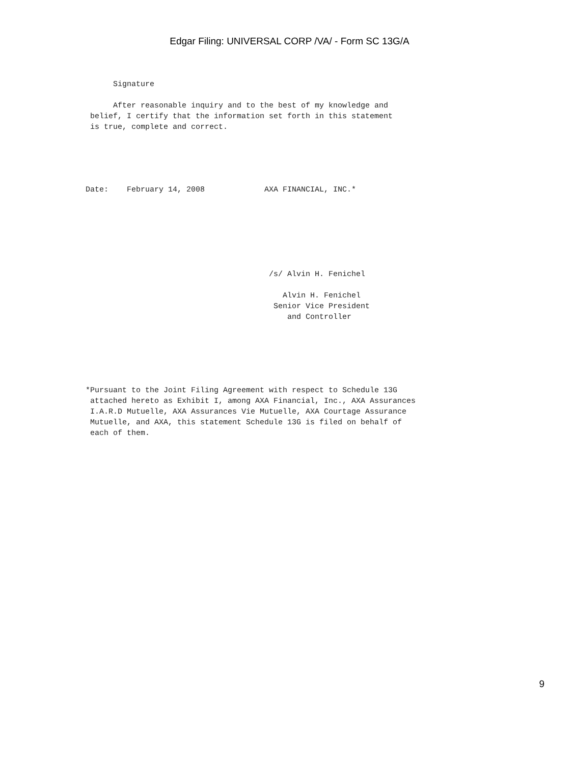Edgar Filing: UNIVERSAL CORP /VA/ - Form SC 13G/A
      Signature

      After reasonable inquiry and to the best of my knowledge and
 belief, I certify that the information set forth in this statement
 is true, complete and correct.
Date:    February 14, 2008             AXA FINANCIAL, INC.*
                                        /s/ Alvin H. Fenichel

                                           Alvin H. Fenichel
                                         Senior Vice President
                                            and Controller
*Pursuant to the Joint Filing Agreement with respect to Schedule 13G
 attached hereto as Exhibit I, among AXA Financial, Inc., AXA Assurances
 I.A.R.D Mutuelle, AXA Assurances Vie Mutuelle, AXA Courtage Assurance
 Mutuelle, and AXA, this statement Schedule 13G is filed on behalf of
 each of them.
9